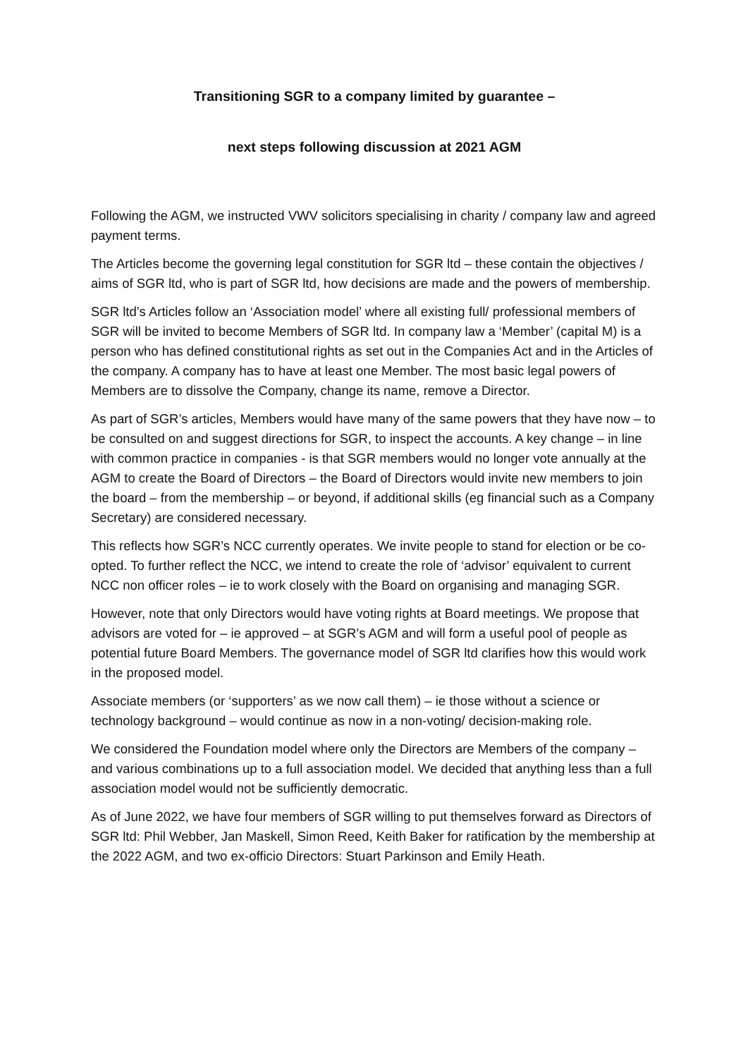Transitioning SGR to a company limited by guarantee –
next steps following discussion at 2021 AGM
Following the AGM, we instructed VWV solicitors specialising in charity / company law and agreed payment terms.
The Articles become the governing legal constitution for SGR ltd – these contain the objectives / aims of SGR ltd, who is part of SGR ltd, how decisions are made and the powers of membership.
SGR ltd’s Articles follow an ‘Association model’ where all existing full/ professional members of SGR will be invited to become Members of SGR ltd. In company law a ‘Member’ (capital M) is a person who has defined constitutional rights as set out in the Companies Act and in the Articles of the company. A company has to have at least one Member. The most basic legal powers of Members are to dissolve the Company, change its name, remove a Director.
As part of SGR’s articles, Members would have many of the same powers that they have now – to be consulted on and suggest directions for SGR, to inspect the accounts. A key change – in line with common practice in companies - is that SGR members would no longer vote annually at the AGM to create the Board of Directors – the Board of Directors would invite new members to join the board – from the membership – or beyond, if additional skills (eg financial such as a Company Secretary) are considered necessary.
This reflects how SGR’s NCC currently operates. We invite people to stand for election or be co-opted. To further reflect the NCC, we intend to create the role of ‘advisor’ equivalent to current NCC non officer roles – ie to work closely with the Board on organising and managing SGR.
However, note that only Directors would have voting rights at Board meetings. We propose that advisors are voted for – ie approved – at SGR’s AGM and will form a useful pool of people as potential future Board Members. The governance model of SGR ltd clarifies how this would work in the proposed model.
Associate members (or ‘supporters’ as we now call them) – ie those without a science or technology background – would continue as now in a non-voting/ decision-making role.
We considered the Foundation model where only the Directors are Members of the company – and various combinations up to a full association model. We decided that anything less than a full association model would not be sufficiently democratic.
As of June 2022, we have four members of SGR willing to put themselves forward as Directors of SGR ltd: Phil Webber, Jan Maskell, Simon Reed, Keith Baker for ratification by the membership at the 2022 AGM, and two ex-officio Directors: Stuart Parkinson and Emily Heath.